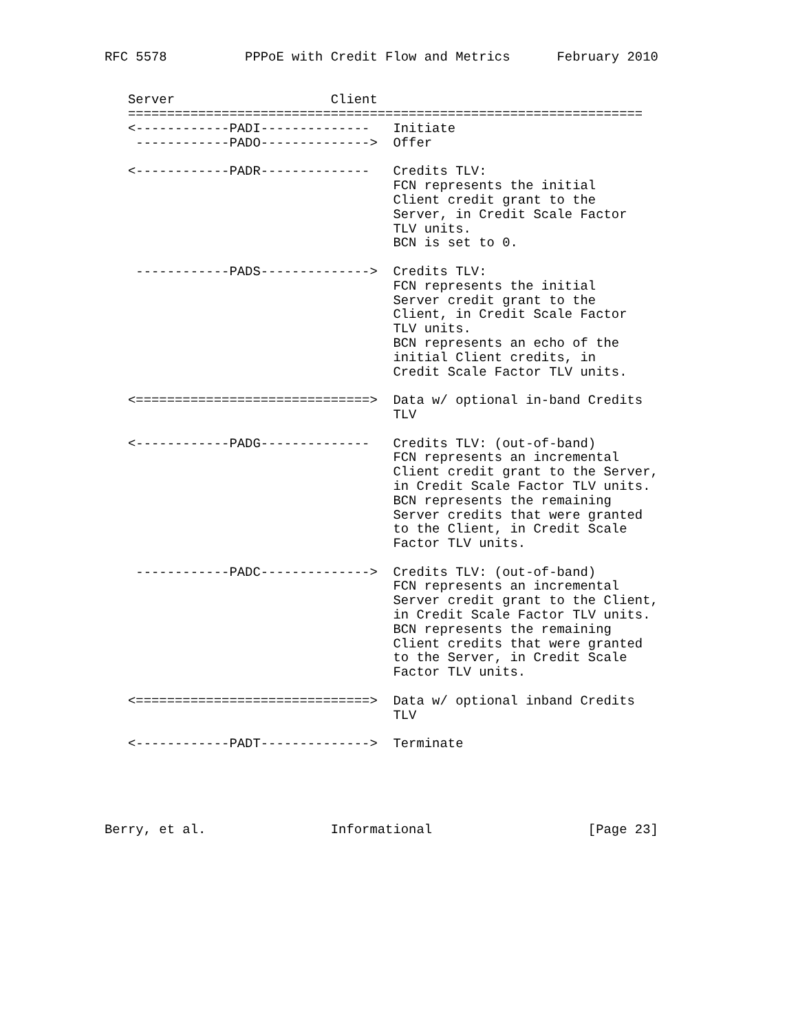RFC 5578          PPPoE with Credit Flow and Metrics      February 2010


   Server                    Client
   ==================================================================
   <------------PADI--------------   Initiate
    ------------PADO-------------->  Offer

   <------------PADR--------------   Credits TLV:
                                     FCN represents the initial
                                     Client credit grant to the
                                     Server, in Credit Scale Factor
                                     TLV units.
                                     BCN is set to 0.

    ------------PADS-------------->  Credits TLV:
                                     FCN represents the initial
                                     Server credit grant to the
                                     Client, in Credit Scale Factor
                                     TLV units.
                                     BCN represents an echo of the
                                     initial Client credits, in
                                     Credit Scale Factor TLV units.

   <==============================>  Data w/ optional in-band Credits
                                     TLV

   <------------PADG--------------   Credits TLV: (out-of-band)
                                     FCN represents an incremental
                                     Client credit grant to the Server,
                                     in Credit Scale Factor TLV units.
                                     BCN represents the remaining
                                     Server credits that were granted
                                     to the Client, in Credit Scale
                                     Factor TLV units.

    ------------PADC-------------->  Credits TLV: (out-of-band)
                                     FCN represents an incremental
                                     Server credit grant to the Client,
                                     in Credit Scale Factor TLV units.
                                     BCN represents the remaining
                                     Client credits that were granted
                                     to the Server, in Credit Scale
                                     Factor TLV units.

   <==============================>  Data w/ optional inband Credits
                                     TLV

   <------------PADT-------------->  Terminate





Berry, et al.                Informational                    [Page 23]